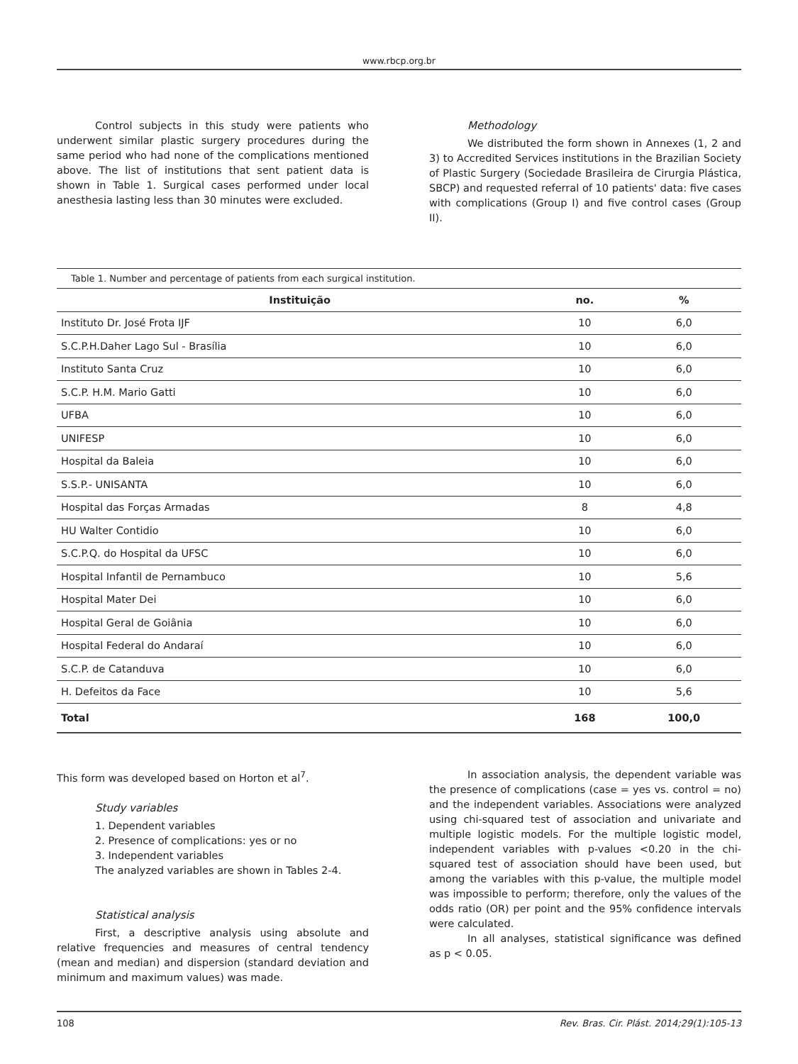www.rbcp.org.br
Control subjects in this study were patients who underwent similar plastic surgery procedures during the same period who had none of the complications mentioned above. The list of institutions that sent patient data is shown in Table 1. Surgical cases performed under local anesthesia lasting less than 30 minutes were excluded.
Methodology
We distributed the form shown in Annexes (1, 2 and 3) to Accredited Services institutions in the Brazilian Society of Plastic Surgery (Sociedade Brasileira de Cirurgia Plástica, SBCP) and requested referral of 10 patients' data: five cases with complications (Group I) and five control cases (Group II).
Table 1. Number and percentage of patients from each surgical institution.
| Instituição | no. | % |
| --- | --- | --- |
| Instituto Dr. José Frota IJF | 10 | 6,0 |
| S.C.P.H.Daher Lago Sul - Brasília | 10 | 6,0 |
| Instituto Santa Cruz | 10 | 6,0 |
| S.C.P. H.M. Mario Gatti | 10 | 6,0 |
| UFBA | 10 | 6,0 |
| UNIFESP | 10 | 6,0 |
| Hospital da Baleia | 10 | 6,0 |
| S.S.P.- UNISANTA | 10 | 6,0 |
| Hospital das Forças Armadas | 8 | 4,8 |
| HU Walter Contidio | 10 | 6,0 |
| S.C.P.Q. do Hospital da UFSC | 10 | 6,0 |
| Hospital Infantil de Pernambuco | 10 | 5,6 |
| Hospital Mater Dei | 10 | 6,0 |
| Hospital Geral de Goiânia | 10 | 6,0 |
| Hospital Federal do Andaraí | 10 | 6,0 |
| S.C.P. de Catanduva | 10 | 6,0 |
| H. Defeitos da Face | 10 | 5,6 |
| Total | 168 | 100,0 |
This form was developed based on Horton et al<sup>7</sup>.
Study variables
1. Dependent variables
2. Presence of complications: yes or no
3. Independent variables
The analyzed variables are shown in Tables 2-4.
Statistical analysis
First, a descriptive analysis using absolute and relative frequencies and measures of central tendency (mean and median) and dispersion (standard deviation and minimum and maximum values) was made.
In association analysis, the dependent variable was the presence of complications (case = yes vs. control = no) and the independent variables. Associations were analyzed using chi-squared test of association and univariate and multiple logistic models. For the multiple logistic model, independent variables with p-values <0.20 in the chi-squared test of association should have been used, but among the variables with this p-value, the multiple model was impossible to perform; therefore, only the values of the odds ratio (OR) per point and the 95% confidence intervals were calculated.
In all analyses, statistical significance was defined as p < 0.05.
108 Rev. Bras. Cir. Plást. 2014;29(1):105-13